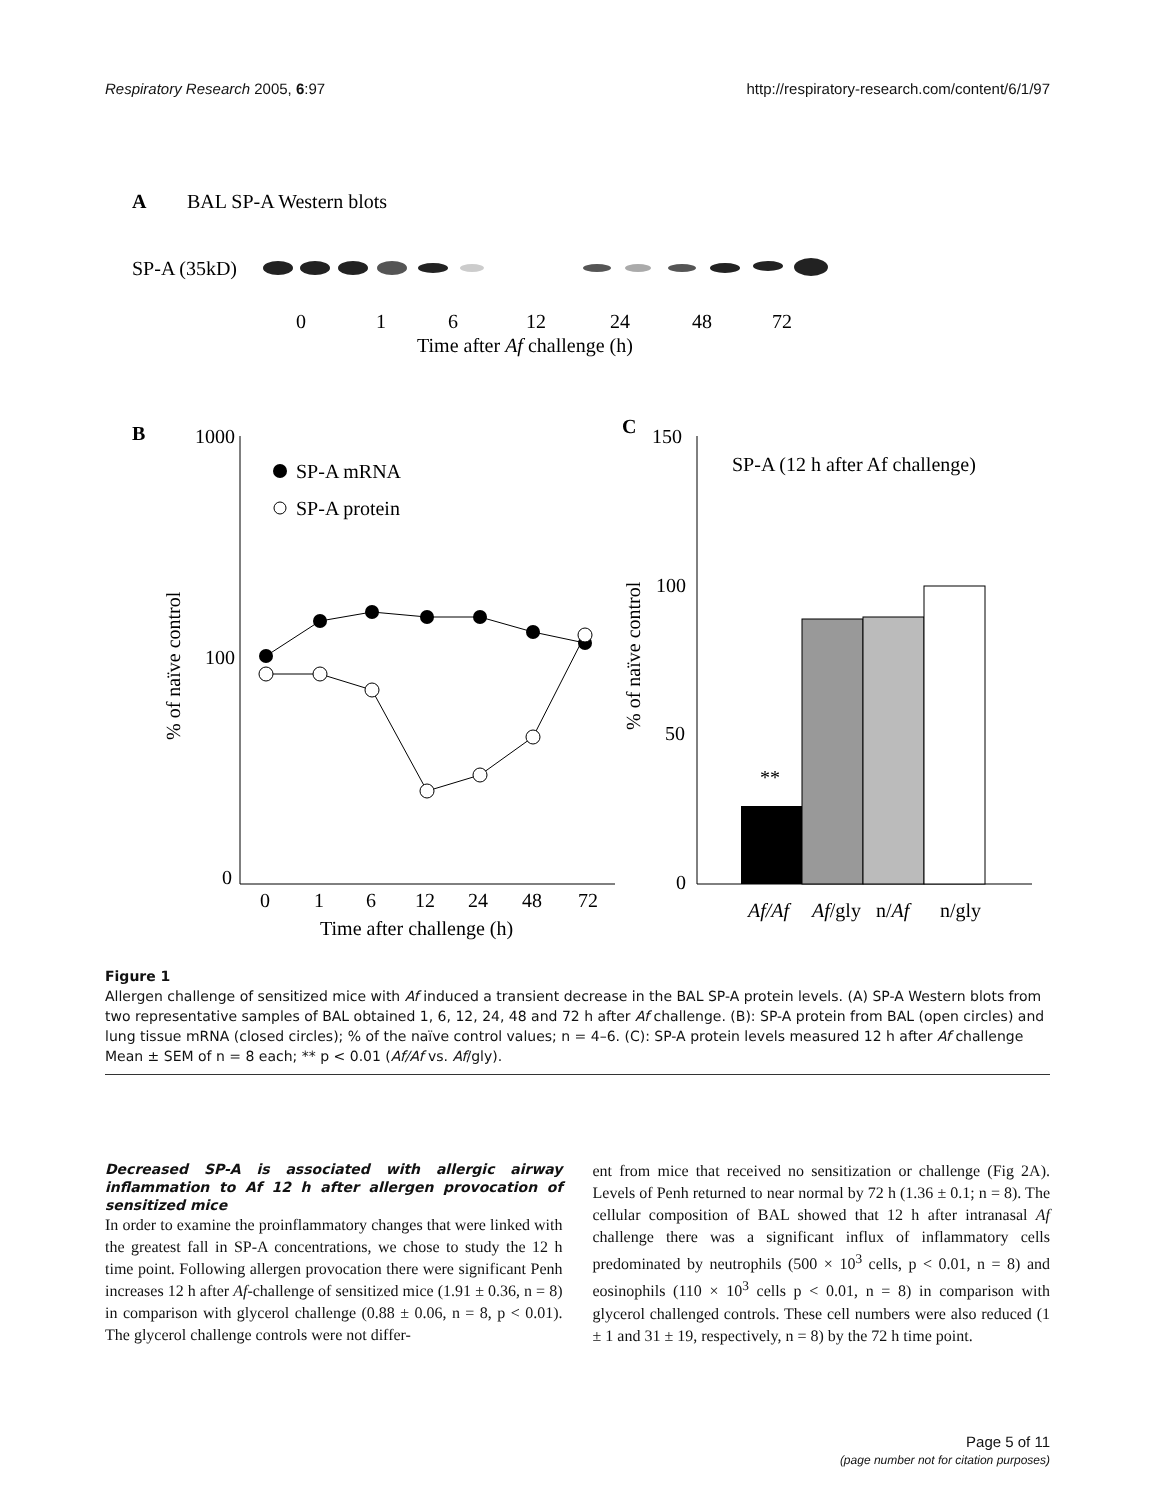Respiratory Research 2005, 6:97 http://respiratory-research.com/content/6/1/97
A
BAL SP-A Western blots
SP-A (35kD)
0
1
6
12
24
48
72
Time after Af challenge (h)
B
1000
100
0
SP-A mRNA
SP-A protein
% of naïve control
0
1
6
12
24
48
72
Time after challenge (h)
C
150
100
50
0
SP-A (12 h after Af challenge)
% of naïve control
**
Af/Af
Af/gly
n/Af
n/gly
Figure 1
Allergen challenge of sensitized mice with Af induced a transient decrease in the BAL SP-A protein levels. (A) SP-A Western blots from two representative samples of BAL obtained 1, 6, 12, 24, 48 and 72 h after Af challenge. (B): SP-A protein from BAL (open circles) and lung tissue mRNA (closed circles); % of the naïve control values; n = 4–6. (C): SP-A protein levels measured 12 h after Af challenge Mean ± SEM of n = 8 each; ** p < 0.01 (Af/Af vs. Af/gly).
Decreased SP-A is associated with allergic airway inflammation to Af 12 h after allergen provocation of sensitized mice
In order to examine the proinflammatory changes that were linked with the greatest fall in SP-A concentrations, we chose to study the 12 h time point. Following allergen provocation there were significant Penh increases 12 h after Af-challenge of sensitized mice (1.91 ± 0.36, n = 8) in comparison with glycerol challenge (0.88 ± 0.06, n = 8, p < 0.01). The glycerol challenge controls were not differ-
ent from mice that received no sensitization or challenge (Fig 2A). Levels of Penh returned to near normal by 72 h (1.36 ± 0.1; n = 8). The cellular composition of BAL showed that 12 h after intranasal Af challenge there was a significant influx of inflammatory cells predominated by neutrophils (500 × 10<sup>3</sup> cells, p < 0.01, n = 8) and eosinophils (110 × 10<sup>3</sup> cells p < 0.01, n = 8) in comparison with glycerol challenged controls. These cell numbers were also reduced (1 ± 1 and 31 ± 19, respectively, n = 8) by the 72 h time point.
Page 5 of 11
(page number not for citation purposes)